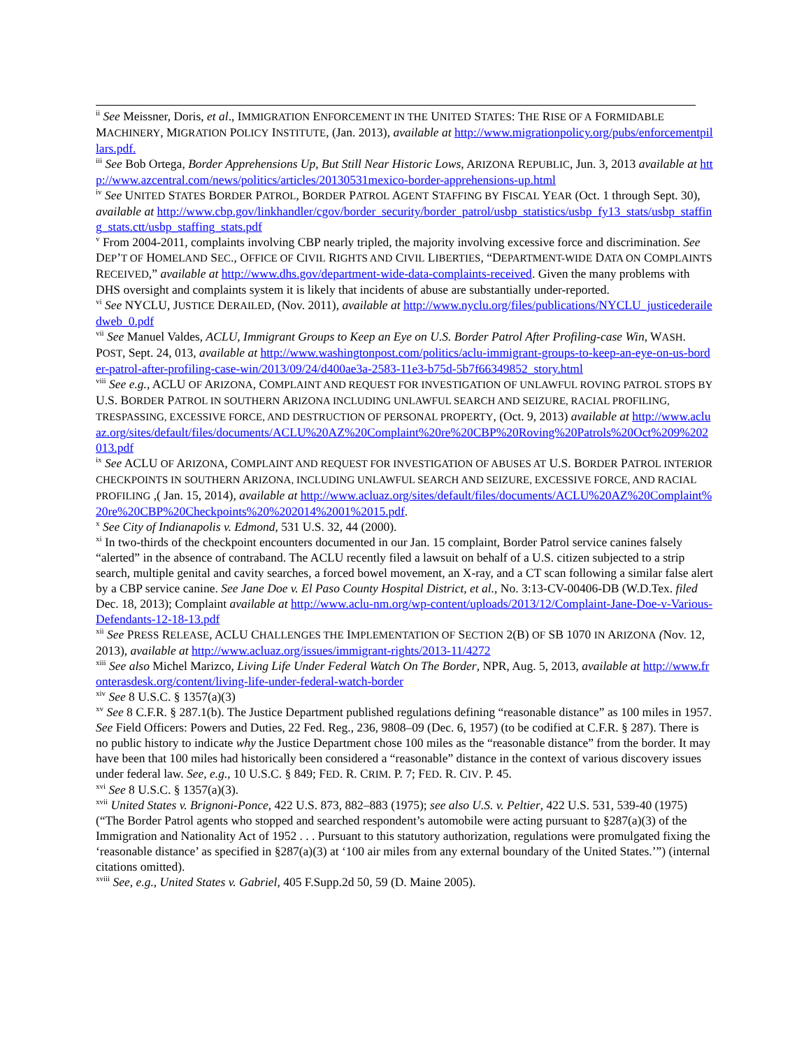<sup>ii</sup> See Meissner, Doris, et al., IMMIGRATION ENFORCEMENT IN THE UNITED STATES: THE RISE OF A FORMIDABLE MACHINERY, MIGRATION POLICY INSTITUTE, (Jan. 2013), available at http://www.migrationpolicy.org/pubs/enforcementpillars.pdf.
<sup>iii</sup> See Bob Ortega, Border Apprehensions Up, But Still Near Historic Lows, ARIZONA REPUBLIC, Jun. 3, 2013 available at http://www.azcentral.com/news/politics/articles/20130531mexico-border-apprehensions-up.html
<sup>iv</sup> See UNITED STATES BORDER PATROL, BORDER PATROL AGENT STAFFING BY FISCAL YEAR (Oct. 1 through Sept. 30), available at http://www.cbp.gov/linkhandler/cgov/border_security/border_patrol/usbp_statistics/usbp_fy13_stats/usbp_staffing_stats.ctt/usbp_staffing_stats.pdf
<sup>v</sup> From 2004-2011, complaints involving CBP nearly tripled, the majority involving excessive force and discrimination. See DEP’T OF HOMELAND SEC., OFFICE OF CIVIL RIGHTS AND CIVIL LIBERTIES, “DEPARTMENT-WIDE DATA ON COMPLAINTS RECEIVED,” available at http://www.dhs.gov/department-wide-data-complaints-received. Given the many problems with DHS oversight and complaints system it is likely that incidents of abuse are substantially under-reported.
<sup>vi</sup> See NYCLU, JUSTICE DERAILED, (Nov. 2011), available at http://www.nyclu.org/files/publications/NYCLU_justicederailedweb_0.pdf
<sup>vii</sup> See Manuel Valdes, ACLU, Immigrant Groups to Keep an Eye on U.S. Border Patrol After Profiling-case Win, WASH. POST, Sept. 24, 013, available at http://www.washingtonpost.com/politics/aclu-immigrant-groups-to-keep-an-eye-on-us-border-patrol-after-profiling-case-win/2013/09/24/d400ae3a-2583-11e3-b75d-5b7f66349852_story.html
<sup>viii</sup> See e.g., ACLU OF ARIZONA, COMPLAINT AND REQUEST FOR INVESTIGATION OF UNLAWFUL ROVING PATROL STOPS BY U.S. BORDER PATROL IN SOUTHERN ARIZONA INCLUDING UNLAWFUL SEARCH AND SEIZURE, RACIAL PROFILING, TRESPASSING, EXCESSIVE FORCE, AND DESTRUCTION OF PERSONAL PROPERTY, (Oct. 9, 2013) available at http://www.acluaz.org/sites/default/files/documents/ACLU%20AZ%20Complaint%20re%20CBP%20Roving%20Patrols%20Oct%209%202013.pdf
<sup>ix</sup> See ACLU OF ARIZONA, COMPLAINT AND REQUEST FOR INVESTIGATION OF ABUSES AT U.S. BORDER PATROL INTERIOR CHECKPOINTS IN SOUTHERN ARIZONA, INCLUDING UNLAWFUL SEARCH AND SEIZURE, EXCESSIVE FORCE, AND RACIAL PROFILING ,( Jan. 15, 2014), available at http://www.acluaz.org/sites/default/files/documents/ACLU%20AZ%20Complaint%20re%20CBP%20Checkpoints%20%202014%2001%2015.pdf.
<sup>x</sup> See City of Indianapolis v. Edmond, 531 U.S. 32, 44 (2000).
<sup>xi</sup> In two-thirds of the checkpoint encounters documented in our Jan. 15 complaint, Border Patrol service canines falsely “alerted” in the absence of contraband. The ACLU recently filed a lawsuit on behalf of a U.S. citizen subjected to a strip search, multiple genital and cavity searches, a forced bowel movement, an X-ray, and a CT scan following a similar false alert by a CBP service canine. See Jane Doe v. El Paso County Hospital District, et al., No. 3:13-CV-00406-DB (W.D.Tex. filed Dec. 18, 2013); Complaint available at http://www.aclu-nm.org/wp-content/uploads/2013/12/Complaint-Jane-Doe-v-Various-Defendants-12-18-13.pdf
<sup>xii</sup> See PRESS RELEASE, ACLU CHALLENGES THE IMPLEMENTATION OF SECTION 2(B) OF SB 1070 IN ARIZONA (Nov. 12, 2013), available at http://www.acluaz.org/issues/immigrant-rights/2013-11/4272
<sup>xiii</sup> See also Michel Marizco, Living Life Under Federal Watch On The Border, NPR, Aug. 5, 2013, available at http://www.fronterasdesk.org/content/living-life-under-federal-watch-border
<sup>xiv</sup> See 8 U.S.C. § 1357(a)(3)
<sup>xv</sup> See 8 C.F.R. § 287.1(b). The Justice Department published regulations defining “reasonable distance” as 100 miles in 1957. See Field Officers: Powers and Duties, 22 Fed. Reg., 236, 9808–09 (Dec. 6, 1957) (to be codified at C.F.R. § 287). There is no public history to indicate why the Justice Department chose 100 miles as the “reasonable distance” from the border. It may have been that 100 miles had historically been considered a “reasonable” distance in the context of various discovery issues under federal law. See, e.g., 10 U.S.C. § 849; FED. R. CRIM. P. 7; FED. R. CIV. P. 45.
<sup>xvi</sup> See 8 U.S.C. § 1357(a)(3).
<sup>xvii</sup> United States v. Brignoni-Ponce, 422 U.S. 873, 882–883 (1975); see also U.S. v. Peltier, 422 U.S. 531, 539-40 (1975) (“The Border Patrol agents who stopped and searched respondent’s automobile were acting pursuant to §287(a)(3) of the Immigration and Nationality Act of 1952 . . . Pursuant to this statutory authorization, regulations were promulgated fixing the ‘reasonable distance’ as specified in §287(a)(3) at ‘100 air miles from any external boundary of the United States.’”) (internal citations omitted).
<sup>xviii</sup> See, e.g., United States v. Gabriel, 405 F.Supp.2d 50, 59 (D. Maine 2005).